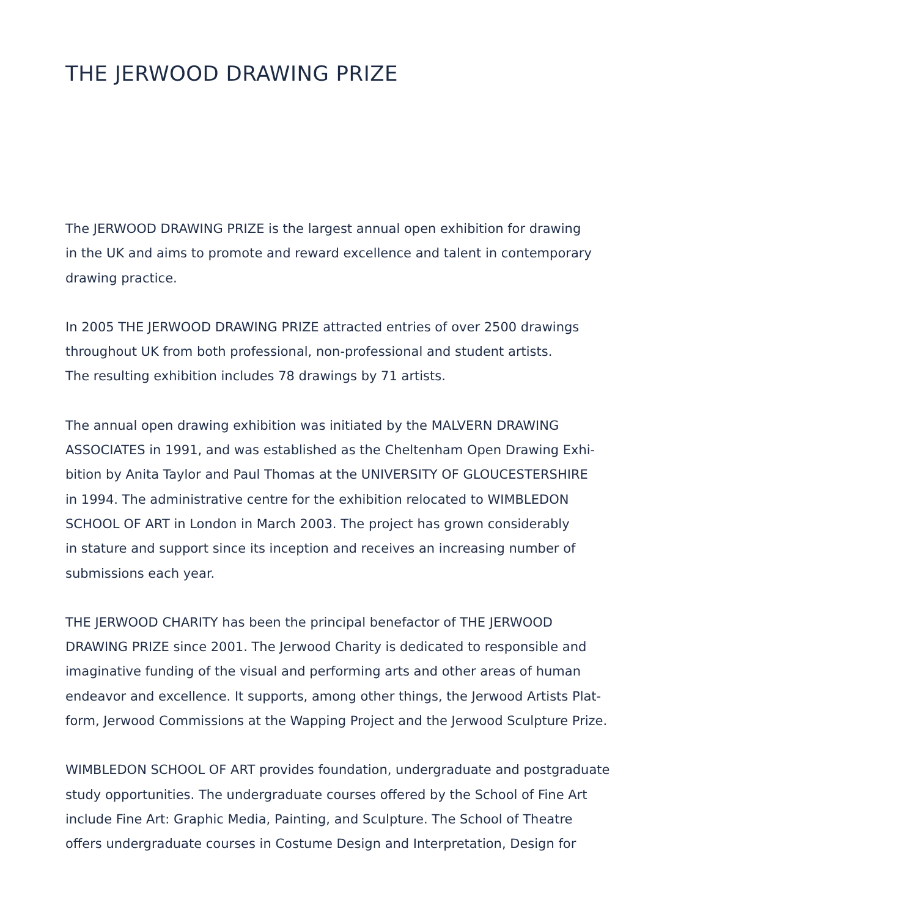THE JERWOOD DRAWING PRIZE
The JERWOOD DRAWING PRIZE is the largest annual open exhibition for drawing
in the UK and aims to promote and reward excellence and talent in contemporary
drawing practice.
In 2005 THE JERWOOD DRAWING PRIZE attracted entries of over 2500 drawings
throughout UK from both professional, non-professional and student artists.
The resulting exhibition includes 78 drawings by 71 artists.
The annual open drawing exhibition was initiated by the MALVERN DRAWING
ASSOCIATES in 1991, and was established as the Cheltenham Open Drawing Exhi-
bition by Anita Taylor and Paul Thomas at the UNIVERSITY OF GLOUCESTERSHIRE
in 1994. The administrative centre for the exhibition relocated to WIMBLEDON
SCHOOL OF ART in London in March 2003. The project has grown considerably
in stature and support since its inception and receives an increasing number of
submissions each year.
THE JERWOOD CHARITY has been the principal benefactor of THE JERWOOD
DRAWING PRIZE since 2001. The Jerwood Charity is dedicated to responsible and
imaginative funding of the visual and performing arts and other areas of human
endeavor and excellence. It supports, among other things, the Jerwood Artists Plat-
form, Jerwood Commissions at the Wapping Project and the Jerwood Sculpture Prize.
WIMBLEDON SCHOOL OF ART provides foundation, undergraduate and postgraduate
study opportunities. The undergraduate courses offered by the School of Fine Art
include Fine Art: Graphic Media, Painting, and Sculpture. The School of Theatre
offers undergraduate courses in Costume Design and Interpretation, Design for